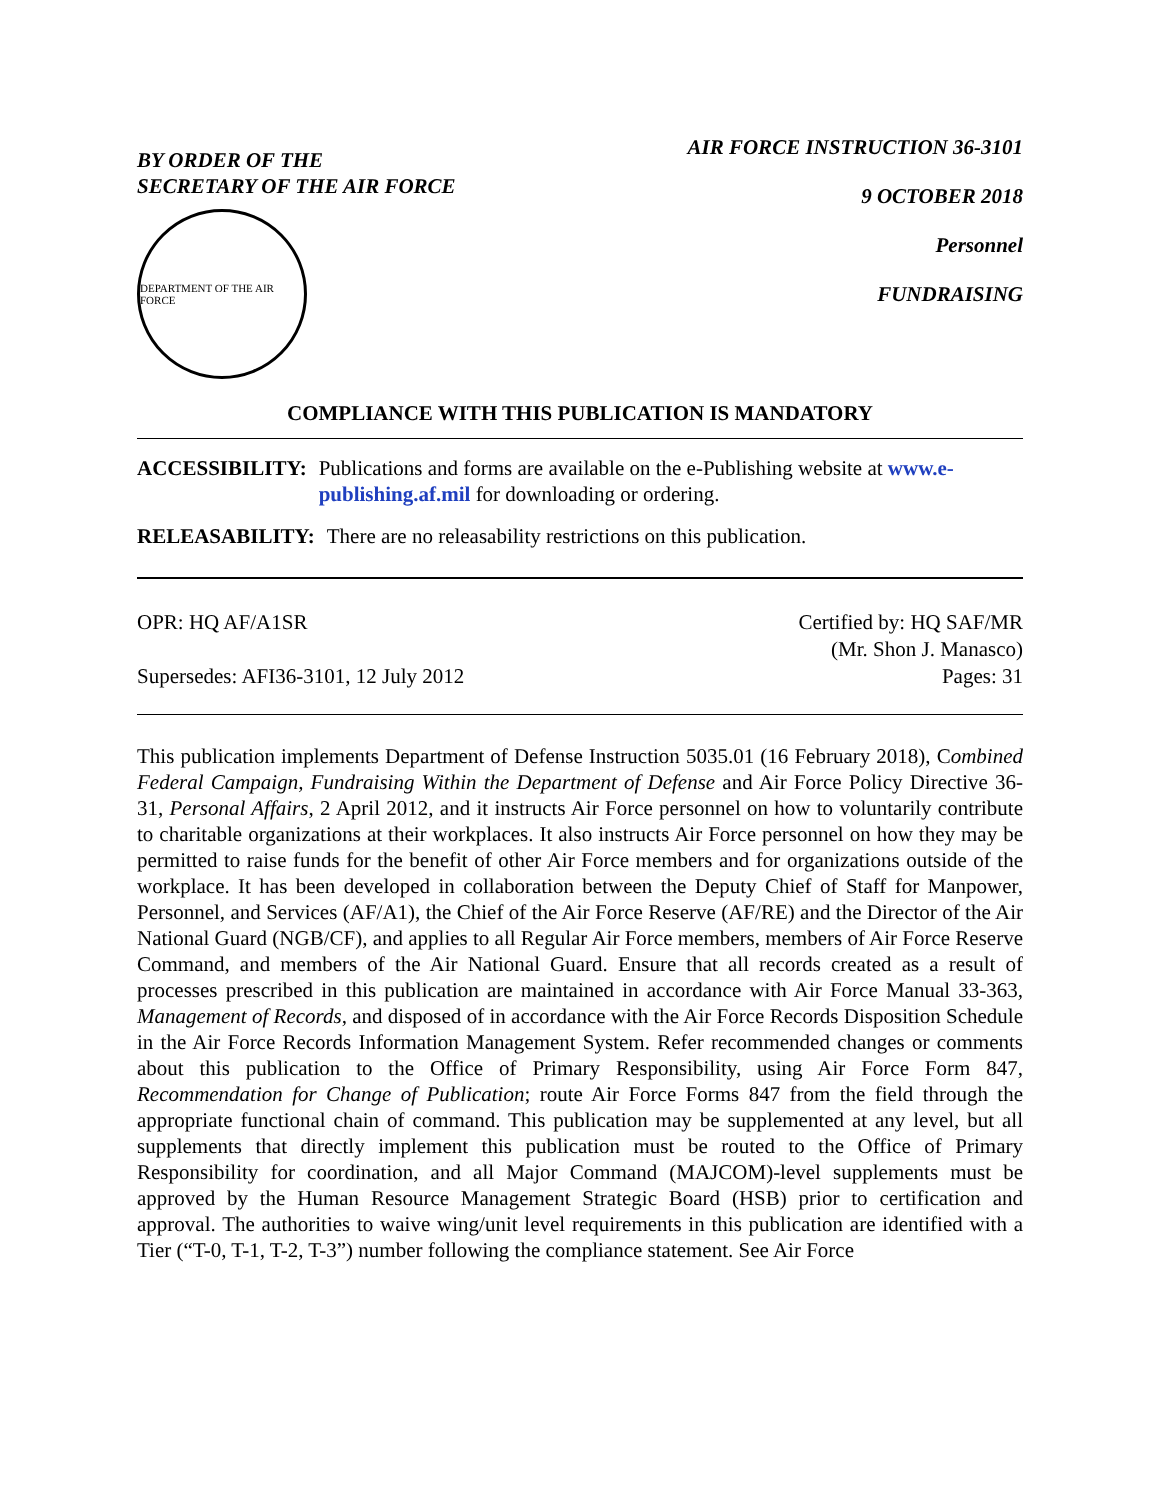BY ORDER OF THE
SECRETARY OF THE AIR FORCE
DEPARTMENT OF THE AIR FORCE
AIR FORCE INSTRUCTION 36-3101
9 OCTOBER 2018
Personnel
FUNDRAISING
COMPLIANCE WITH THIS PUBLICATION IS MANDATORY
ACCESSIBILITY: Publications and forms are available on the e-Publishing website at www.e-publishing.af.mil for downloading or ordering.
RELEASABILITY: There are no releasability restrictions on this publication.
OPR: HQ AF/A1SR
Supersedes: AFI36-3101, 12 July 2012
Certified by: HQ SAF/MR
(Mr. Shon J. Manasco)
Pages: 31
This publication implements Department of Defense Instruction 5035.01 (16 February 2018), Combined Federal Campaign, Fundraising Within the Department of Defense and Air Force Policy Directive 36-31, Personal Affairs, 2 April 2012, and it instructs Air Force personnel on how to voluntarily contribute to charitable organizations at their workplaces. It also instructs Air Force personnel on how they may be permitted to raise funds for the benefit of other Air Force members and for organizations outside of the workplace. It has been developed in collaboration between the Deputy Chief of Staff for Manpower, Personnel, and Services (AF/A1), the Chief of the Air Force Reserve (AF/RE) and the Director of the Air National Guard (NGB/CF), and applies to all Regular Air Force members, members of Air Force Reserve Command, and members of the Air National Guard. Ensure that all records created as a result of processes prescribed in this publication are maintained in accordance with Air Force Manual 33-363, Management of Records, and disposed of in accordance with the Air Force Records Disposition Schedule in the Air Force Records Information Management System. Refer recommended changes or comments about this publication to the Office of Primary Responsibility, using Air Force Form 847, Recommendation for Change of Publication; route Air Force Forms 847 from the field through the appropriate functional chain of command. This publication may be supplemented at any level, but all supplements that directly implement this publication must be routed to the Office of Primary Responsibility for coordination, and all Major Command (MAJCOM)-level supplements must be approved by the Human Resource Management Strategic Board (HSB) prior to certification and approval. The authorities to waive wing/unit level requirements in this publication are identified with a Tier (“T-0, T-1, T-2, T-3”) number following the compliance statement. See Air Force